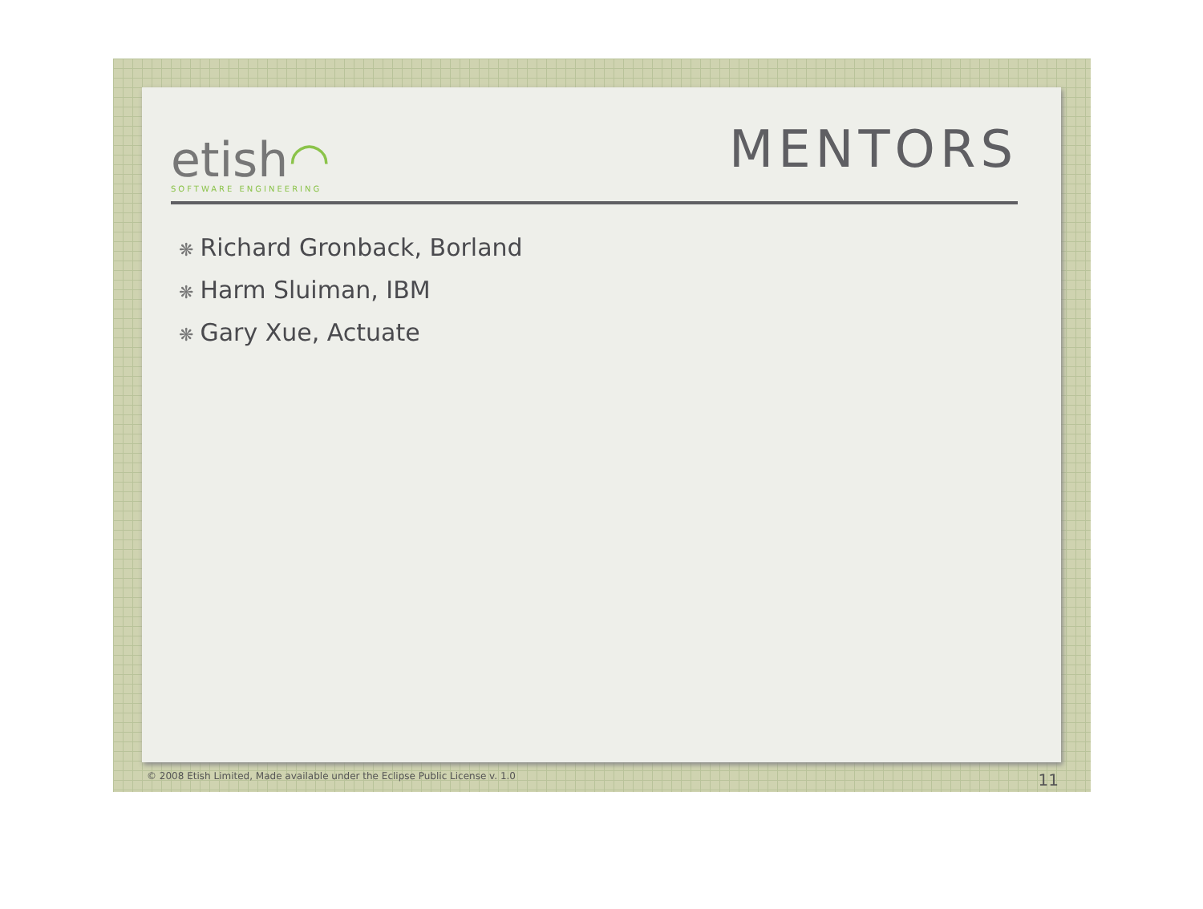etish◠
SOFTWARE ENGINEERING
MENTORS
❋ Richard Gronback, Borland
❋ Harm Sluiman, IBM
❋ Gary Xue, Actuate
© 2008 Etish Limited, Made available under the Eclipse Public License v. 1.0 11